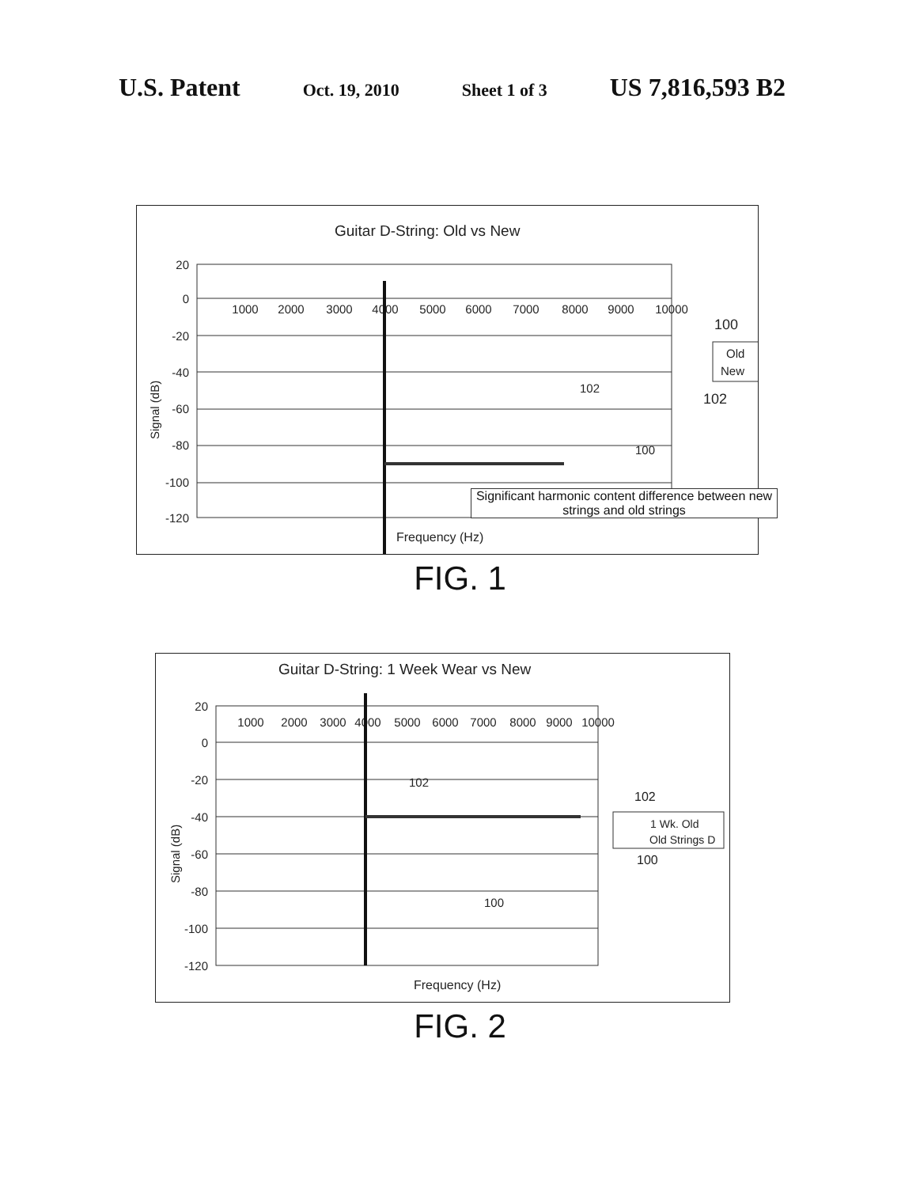U.S. Patent Oct. 19, 2010 Sheet 1 of 3 US 7,816,593 B2
Guitar D-String: Old vs New
20
0
-20
-40
-60
-80
-100
-120
1000
2000
3000
4000
5000
6000
7000
8000
9000
10000
Signal (dB)
Frequency (Hz)
Old
New
100
102
102
100
Significant harmonic content difference between new strings and old strings
FIG. 1
Guitar D-String: 1 Week Wear vs New
20
0
-20
-40
-60
-80
-100
-120
1000
2000
3000
4000
5000
6000
7000
8000
9000
10000
Signal (dB)
102
100
Frequency (Hz)
1 Wk. Old
Old Strings D
102
100
FIG. 2